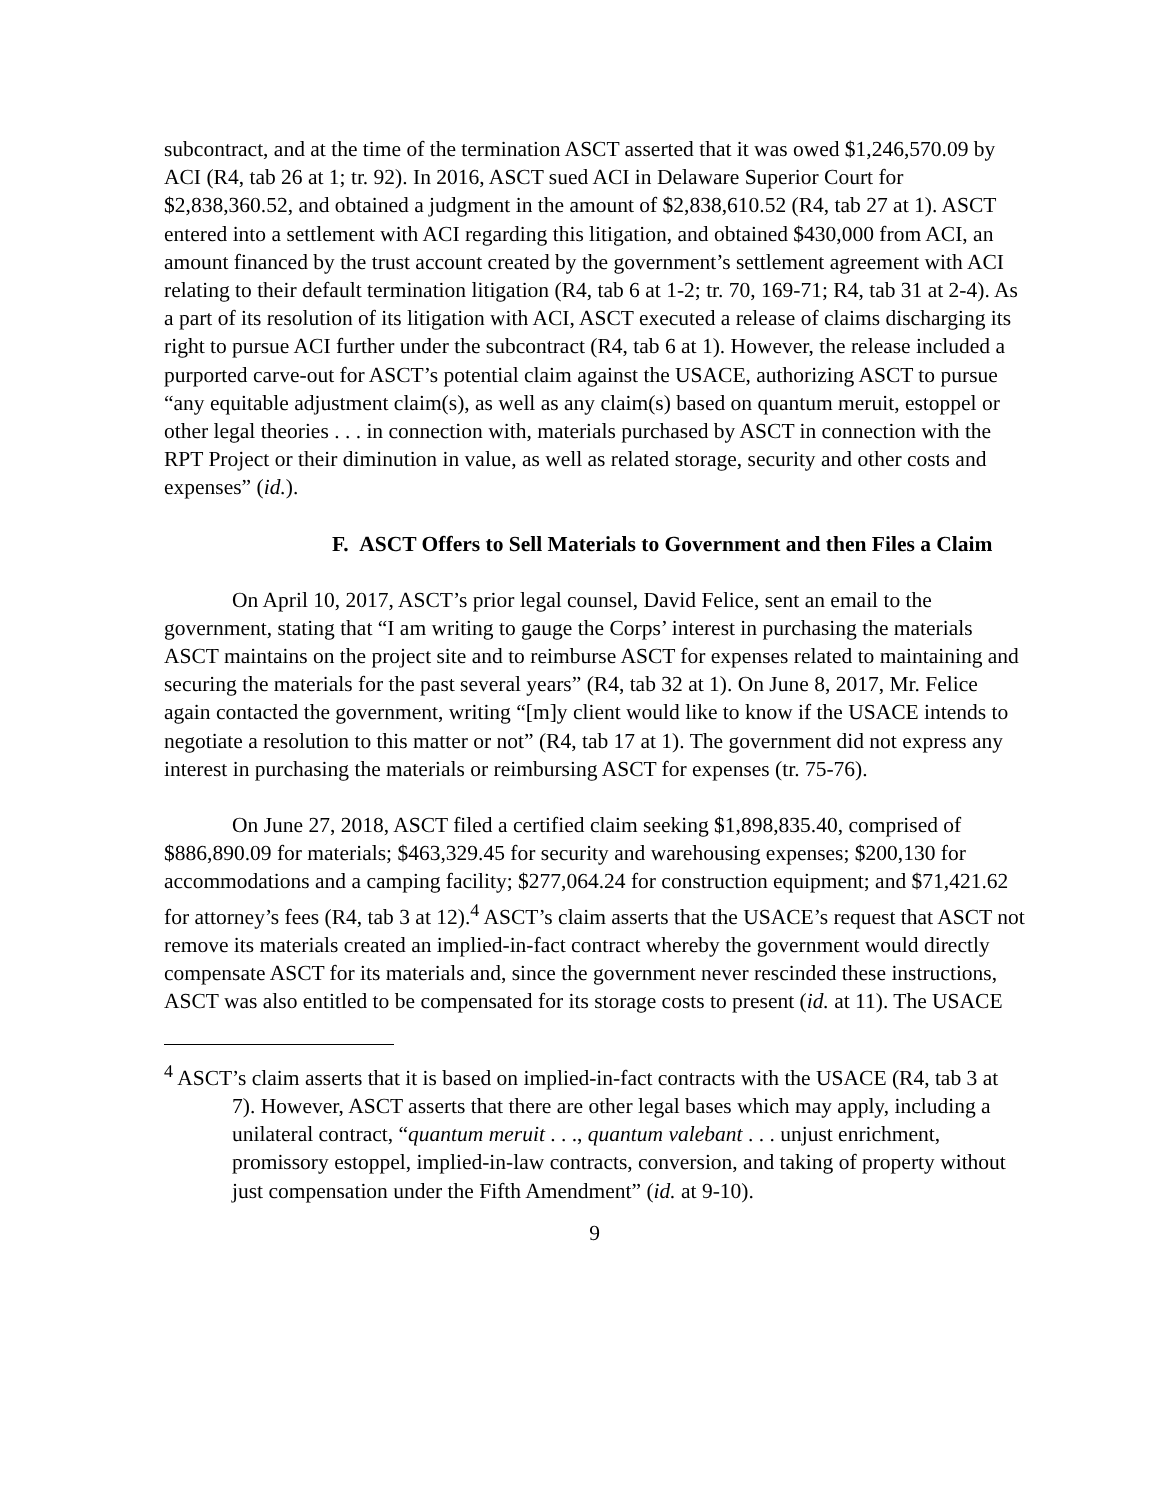subcontract, and at the time of the termination ASCT asserted that it was owed $1,246,570.09 by ACI (R4, tab 26 at 1; tr. 92). In 2016, ASCT sued ACI in Delaware Superior Court for $2,838,360.52, and obtained a judgment in the amount of $2,838,610.52 (R4, tab 27 at 1). ASCT entered into a settlement with ACI regarding this litigation, and obtained $430,000 from ACI, an amount financed by the trust account created by the government’s settlement agreement with ACI relating to their default termination litigation (R4, tab 6 at 1-2; tr. 70, 169-71; R4, tab 31 at 2-4). As a part of its resolution of its litigation with ACI, ASCT executed a release of claims discharging its right to pursue ACI further under the subcontract (R4, tab 6 at 1). However, the release included a purported carve-out for ASCT’s potential claim against the USACE, authorizing ASCT to pursue “any equitable adjustment claim(s), as well as any claim(s) based on quantum meruit, estoppel or other legal theories . . . in connection with, materials purchased by ASCT in connection with the RPT Project or their diminution in value, as well as related storage, security and other costs and expenses” (id.).
F. ASCT Offers to Sell Materials to Government and then Files a Claim
On April 10, 2017, ASCT’s prior legal counsel, David Felice, sent an email to the government, stating that “I am writing to gauge the Corps’ interest in purchasing the materials ASCT maintains on the project site and to reimburse ASCT for expenses related to maintaining and securing the materials for the past several years” (R4, tab 32 at 1). On June 8, 2017, Mr. Felice again contacted the government, writing “[m]y client would like to know if the USACE intends to negotiate a resolution to this matter or not” (R4, tab 17 at 1). The government did not express any interest in purchasing the materials or reimbursing ASCT for expenses (tr. 75-76).
On June 27, 2018, ASCT filed a certified claim seeking $1,898,835.40, comprised of $886,890.09 for materials; $463,329.45 for security and warehousing expenses; $200,130 for accommodations and a camping facility; $277,064.24 for construction equipment; and $71,421.62 for attorney’s fees (R4, tab 3 at 12).<sup>4</sup> ASCT’s claim asserts that the USACE’s request that ASCT not remove its materials created an implied-in-fact contract whereby the government would directly compensate ASCT for its materials and, since the government never rescinded these instructions, ASCT was also entitled to be compensated for its storage costs to present (id. at 11). The USACE
<sup>4</sup> ASCT’s claim asserts that it is based on implied-in-fact contracts with the USACE (R4, tab 3 at 7). However, ASCT asserts that there are other legal bases which may apply, including a unilateral contract, “quantum meruit . . ., quantum valebant . . . unjust enrichment, promissory estoppel, implied-in-law contracts, conversion, and taking of property without just compensation under the Fifth Amendment” (id. at 9-10).
9